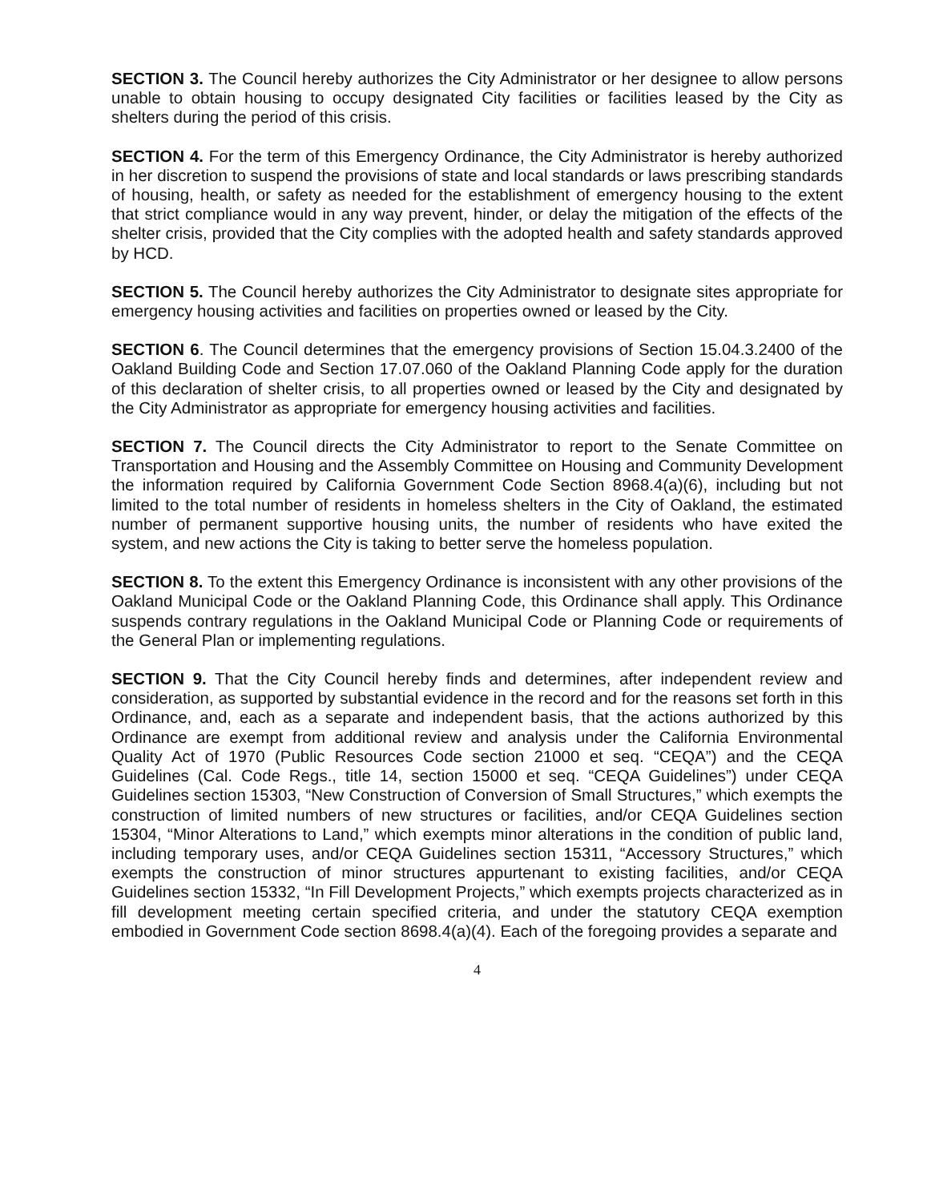SECTION 3. The Council hereby authorizes the City Administrator or her designee to allow persons unable to obtain housing to occupy designated City facilities or facilities leased by the City as shelters during the period of this crisis.
SECTION 4. For the term of this Emergency Ordinance, the City Administrator is hereby authorized in her discretion to suspend the provisions of state and local standards or laws prescribing standards of housing, health, or safety as needed for the establishment of emergency housing to the extent that strict compliance would in any way prevent, hinder, or delay the mitigation of the effects of the shelter crisis, provided that the City complies with the adopted health and safety standards approved by HCD.
SECTION 5. The Council hereby authorizes the City Administrator to designate sites appropriate for emergency housing activities and facilities on properties owned or leased by the City.
SECTION 6. The Council determines that the emergency provisions of Section 15.04.3.2400 of the Oakland Building Code and Section 17.07.060 of the Oakland Planning Code apply for the duration of this declaration of shelter crisis, to all properties owned or leased by the City and designated by the City Administrator as appropriate for emergency housing activities and facilities.
SECTION 7. The Council directs the City Administrator to report to the Senate Committee on Transportation and Housing and the Assembly Committee on Housing and Community Development the information required by California Government Code Section 8968.4(a)(6), including but not limited to the total number of residents in homeless shelters in the City of Oakland, the estimated number of permanent supportive housing units, the number of residents who have exited the system, and new actions the City is taking to better serve the homeless population.
SECTION 8. To the extent this Emergency Ordinance is inconsistent with any other provisions of the Oakland Municipal Code or the Oakland Planning Code, this Ordinance shall apply. This Ordinance suspends contrary regulations in the Oakland Municipal Code or Planning Code or requirements of the General Plan or implementing regulations.
SECTION 9. That the City Council hereby finds and determines, after independent review and consideration, as supported by substantial evidence in the record and for the reasons set forth in this Ordinance, and, each as a separate and independent basis, that the actions authorized by this Ordinance are exempt from additional review and analysis under the California Environmental Quality Act of 1970 (Public Resources Code section 21000 et seq. “CEQA”) and the CEQA Guidelines (Cal. Code Regs., title 14, section 15000 et seq. “CEQA Guidelines”) under CEQA Guidelines section 15303, “New Construction of Conversion of Small Structures,” which exempts the construction of limited numbers of new structures or facilities, and/or CEQA Guidelines section 15304, “Minor Alterations to Land,” which exempts minor alterations in the condition of public land, including temporary uses, and/or CEQA Guidelines section 15311, “Accessory Structures,” which exempts the construction of minor structures appurtenant to existing facilities, and/or CEQA Guidelines section 15332, “In Fill Development Projects,” which exempts projects characterized as in fill development meeting certain specified criteria, and under the statutory CEQA exemption embodied in Government Code section 8698.4(a)(4). Each of the foregoing provides a separate and
4